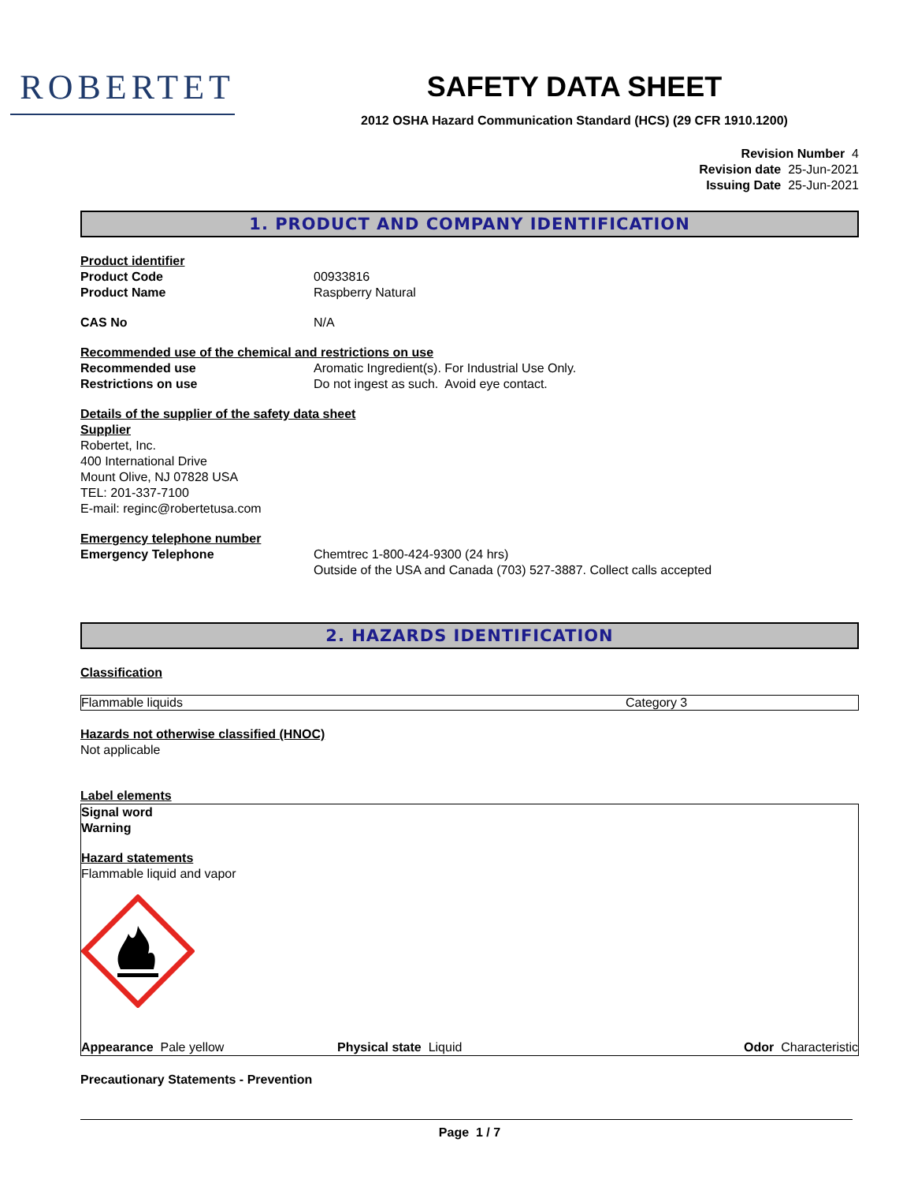ROBERTET
SAFETY DATA SHEET
2012 OSHA Hazard Communication Standard (HCS) (29 CFR 1910.1200)
Revision Number 4
Revision date 25-Jun-2021
Issuing Date 25-Jun-2021
1. PRODUCT AND COMPANY IDENTIFICATION
Product identifier
Product Code 00933816
Product Name Raspberry Natural
CAS No N/A
Recommended use of the chemical and restrictions on use
Recommended use Aromatic Ingredient(s). For Industrial Use Only.
Restrictions on use Do not ingest as such. Avoid eye contact.
Details of the supplier of the safety data sheet
Supplier
Robertet, Inc.
400 International Drive
Mount Olive, NJ 07828 USA
TEL: 201-337-7100
E-mail: reginc@robertetusa.com
Emergency telephone number
Emergency Telephone Chemtrec 1-800-424-9300 (24 hrs)
Outside of the USA and Canada (703) 527-3887. Collect calls accepted
2. HAZARDS IDENTIFICATION
Classification
| Flammable liquids | Category 3 |
Hazards not otherwise classified (HNOC)
Not applicable
Label elements
Signal word
Warning
Hazard statements
Flammable liquid and vapor
Appearance Pale yellow Physical state Liquid Odor Characteristic
Precautionary Statements - Prevention
Page 1 / 7